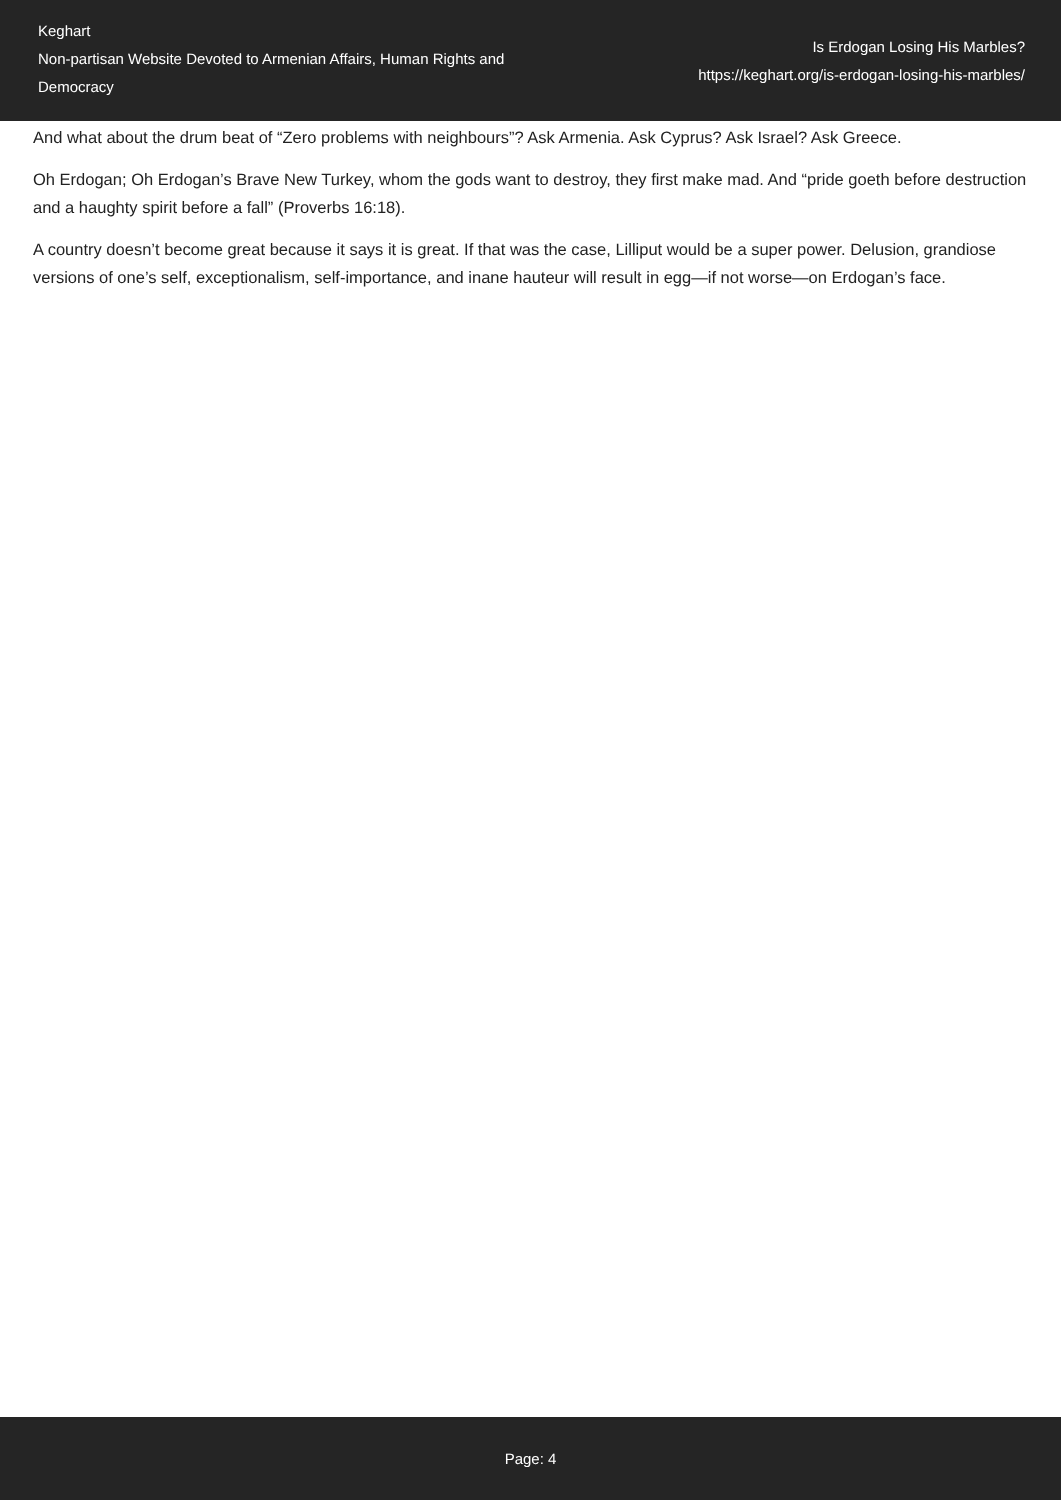Keghart
Non-partisan Website Devoted to Armenian Affairs, Human Rights and Democracy
Is Erdogan Losing His Marbles?
https://keghart.org/is-erdogan-losing-his-marbles/
And what about the drum beat of “Zero problems with neighbours”? Ask Armenia. Ask Cyprus? Ask Israel? Ask Greece.
Oh Erdogan; Oh Erdogan’s Brave New Turkey, whom the gods want to destroy, they first make mad. And “pride goeth before destruction and a haughty spirit before a fall” (Proverbs 16:18).
A country doesn’t become great because it says it is great. If that was the case, Lilliput would be a super power. Delusion, grandiose versions of one’s self, exceptionalism, self-importance, and inane hauteur will result in egg—if not worse—on Erdogan’s face.
Page: 4